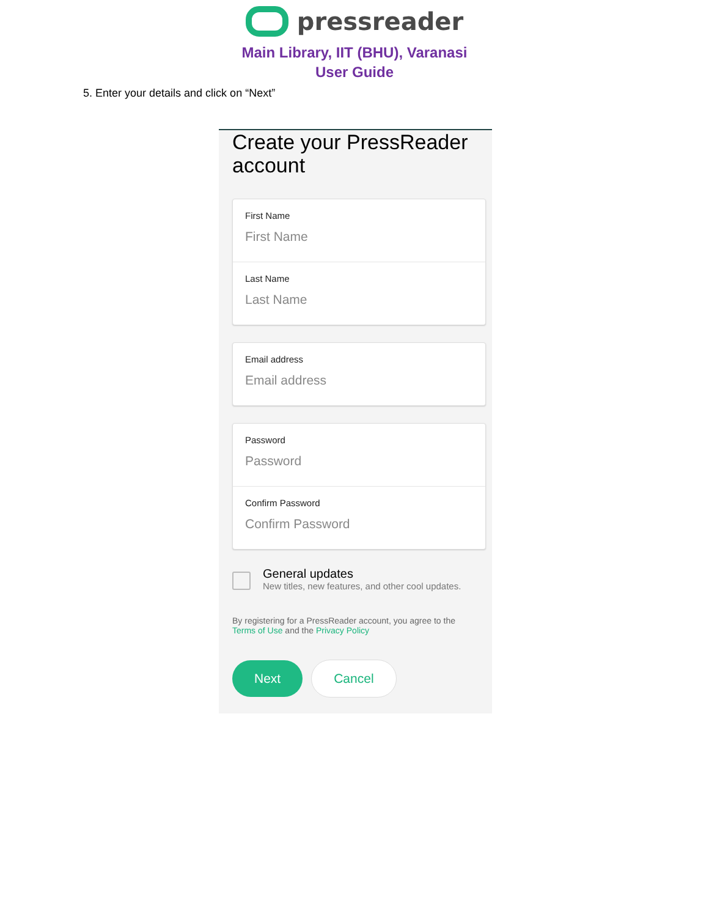pressreader
Main Library, IIT (BHU), Varanasi
User Guide
5. Enter your details and click on “Next”
Create your PressReader account
First Name
First Name
Last Name
Last Name
Email address
Email address
Password
Password
Confirm Password
Confirm Password
General updates
New titles, new features, and other cool updates.
By registering for a PressReader account, you agree to the Terms of Use and the Privacy Policy
Next Cancel